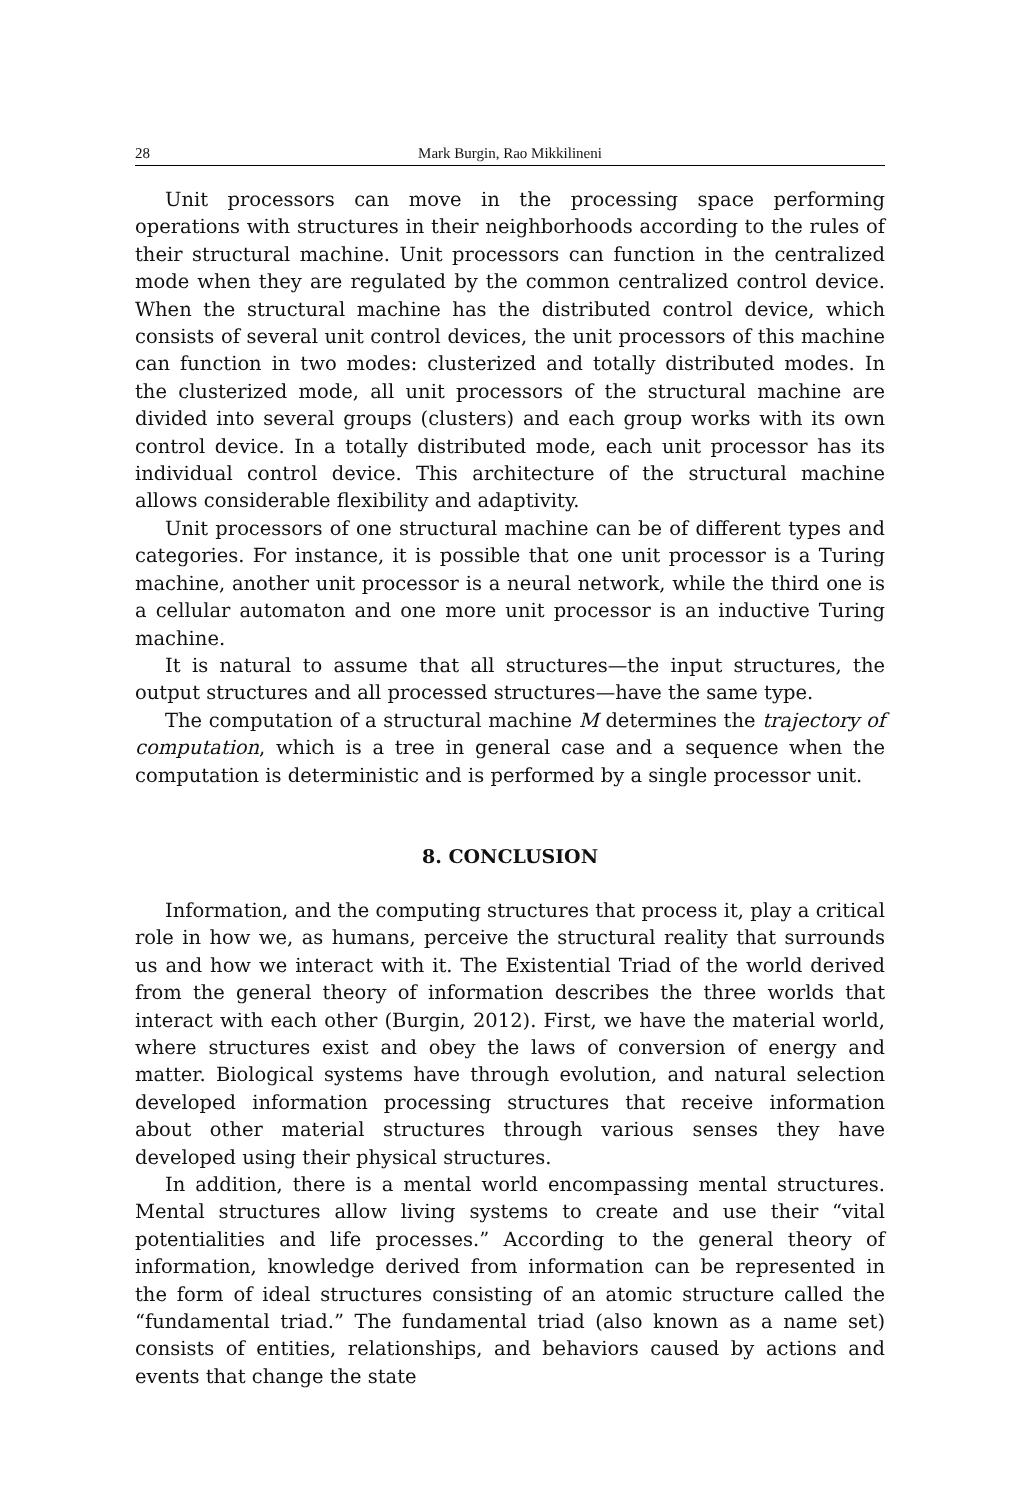28 Mark Burgin, Rao Mikkilineni
Unit processors can move in the processing space performing operations with structures in their neighborhoods according to the rules of their structural machine. Unit processors can function in the centralized mode when they are regulated by the common centralized control device. When the structural machine has the distributed control device, which consists of several unit control devices, the unit processors of this machine can function in two modes: clusterized and totally distributed modes. In the clusterized mode, all unit processors of the structural machine are divided into several groups (clusters) and each group works with its own control device. In a totally distributed mode, each unit processor has its individual control device. This architecture of the structural machine allows considerable flexibility and adaptivity.
Unit processors of one structural machine can be of different types and categories. For instance, it is possible that one unit processor is a Turing machine, another unit processor is a neural network, while the third one is a cellular automaton and one more unit processor is an inductive Turing machine.
It is natural to assume that all structures—the input structures, the output structures and all processed structures—have the same type.
The computation of a structural machine M determines the trajectory of computation, which is a tree in general case and a sequence when the computation is deterministic and is performed by a single processor unit.
8. CONCLUSION
Information, and the computing structures that process it, play a critical role in how we, as humans, perceive the structural reality that surrounds us and how we interact with it. The Existential Triad of the world derived from the general theory of information describes the three worlds that interact with each other (Burgin, 2012). First, we have the material world, where structures exist and obey the laws of conversion of energy and matter. Biological systems have through evolution, and natural selection developed information processing structures that receive information about other material structures through various senses they have developed using their physical structures.
In addition, there is a mental world encompassing mental structures. Mental structures allow living systems to create and use their “vital potentialities and life processes.” According to the general theory of information, knowledge derived from information can be represented in the form of ideal structures consisting of an atomic structure called the “fundamental triad.” The fundamental triad (also known as a name set) consists of entities, relationships, and behaviors caused by actions and events that change the state